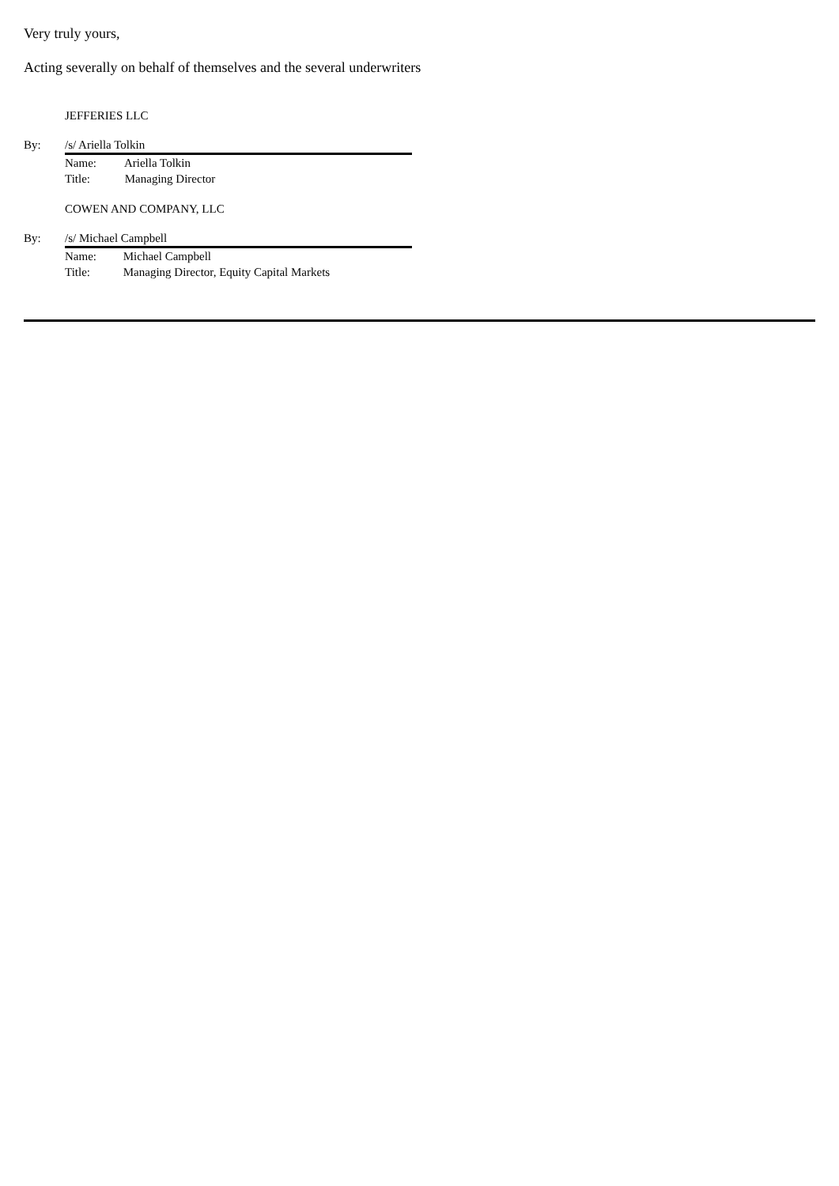Very truly yours,
Acting severally on behalf of themselves and the several underwriters
JEFFERIES LLC
By: /s/ Ariella Tolkin
Name: Ariella Tolkin
Title: Managing Director
COWEN AND COMPANY, LLC
By: /s/ Michael Campbell
Name: Michael Campbell
Title: Managing Director, Equity Capital Markets